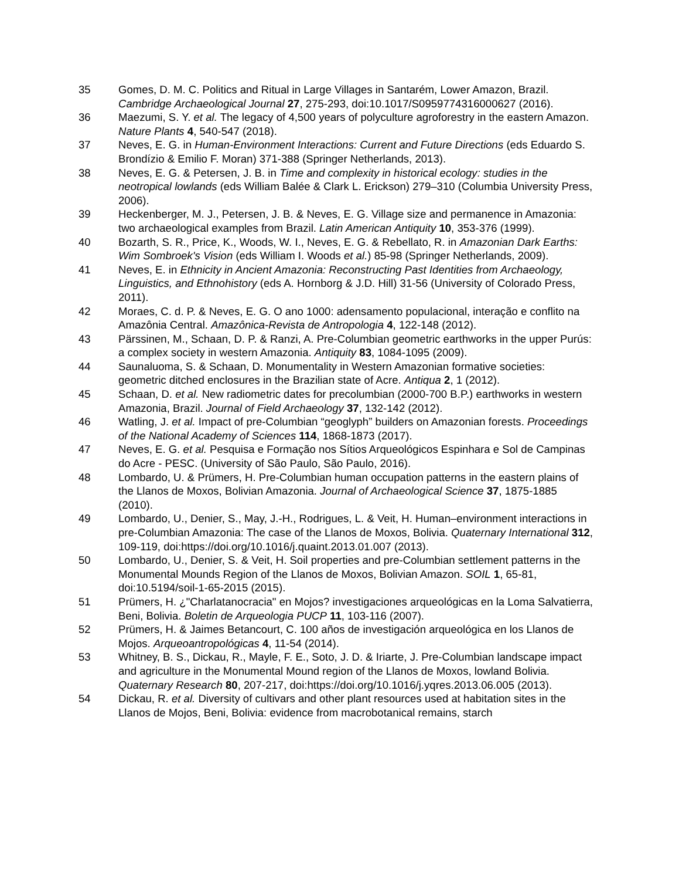35 Gomes, D. M. C. Politics and Ritual in Large Villages in Santarém, Lower Amazon, Brazil. Cambridge Archaeological Journal 27, 275-293, doi:10.1017/S0959774316000627 (2016).
36 Maezumi, S. Y. et al. The legacy of 4,500 years of polyculture agroforestry in the eastern Amazon. Nature Plants 4, 540-547 (2018).
37 Neves, E. G. in Human-Environment Interactions: Current and Future Directions (eds Eduardo S. Brondízio & Emilio F. Moran) 371-388 (Springer Netherlands, 2013).
38 Neves, E. G. & Petersen, J. B. in Time and complexity in historical ecology: studies in the neotropical lowlands (eds William Balée & Clark L. Erickson) 279–310 (Columbia University Press, 2006).
39 Heckenberger, M. J., Petersen, J. B. & Neves, E. G. Village size and permanence in Amazonia: two archaeological examples from Brazil. Latin American Antiquity 10, 353-376 (1999).
40 Bozarth, S. R., Price, K., Woods, W. I., Neves, E. G. & Rebellato, R. in Amazonian Dark Earths: Wim Sombroek's Vision (eds William I. Woods et al.) 85-98 (Springer Netherlands, 2009).
41 Neves, E. in Ethnicity in Ancient Amazonia: Reconstructing Past Identities from Archaeology, Linguistics, and Ethnohistory (eds A. Hornborg & J.D. Hill) 31-56 (University of Colorado Press, 2011).
42 Moraes, C. d. P. & Neves, E. G. O ano 1000: adensamento populacional, interação e conflito na Amazônia Central. Amazônica-Revista de Antropologia 4, 122-148 (2012).
43 Pärssinen, M., Schaan, D. P. & Ranzi, A. Pre-Columbian geometric earthworks in the upper Purús: a complex society in western Amazonia. Antiquity 83, 1084-1095 (2009).
44 Saunaluoma, S. & Schaan, D. Monumentality in Western Amazonian formative societies: geometric ditched enclosures in the Brazilian state of Acre. Antiqua 2, 1 (2012).
45 Schaan, D. et al. New radiometric dates for precolumbian (2000-700 B.P.) earthworks in western Amazonia, Brazil. Journal of Field Archaeology 37, 132-142 (2012).
46 Watling, J. et al. Impact of pre-Columbian “geoglyph” builders on Amazonian forests. Proceedings of the National Academy of Sciences 114, 1868-1873 (2017).
47 Neves, E. G. et al. Pesquisa e Formação nos Sítios Arqueológicos Espinhara e Sol de Campinas do Acre - PESC. (University of São Paulo, São Paulo, 2016).
48 Lombardo, U. & Prümers, H. Pre-Columbian human occupation patterns in the eastern plains of the Llanos de Moxos, Bolivian Amazonia. Journal of Archaeological Science 37, 1875-1885 (2010).
49 Lombardo, U., Denier, S., May, J.-H., Rodrigues, L. & Veit, H. Human–environment interactions in pre-Columbian Amazonia: The case of the Llanos de Moxos, Bolivia. Quaternary International 312, 109-119, doi:https://doi.org/10.1016/j.quaint.2013.01.007 (2013).
50 Lombardo, U., Denier, S. & Veit, H. Soil properties and pre-Columbian settlement patterns in the Monumental Mounds Region of the Llanos de Moxos, Bolivian Amazon. SOIL 1, 65-81, doi:10.5194/soil-1-65-2015 (2015).
51 Prümers, H. ¿"Charlatanocracia" en Mojos? investigaciones arqueológicas en la Loma Salvatierra, Beni, Bolivia. Boletin de Arqueologia PUCP 11, 103-116 (2007).
52 Prümers, H. & Jaimes Betancourt, C. 100 años de investigación arqueológica en los Llanos de Mojos. Arqueoantropológicas 4, 11-54 (2014).
53 Whitney, B. S., Dickau, R., Mayle, F. E., Soto, J. D. & Iriarte, J. Pre-Columbian landscape impact and agriculture in the Monumental Mound region of the Llanos de Moxos, lowland Bolivia. Quaternary Research 80, 207-217, doi:https://doi.org/10.1016/j.yqres.2013.06.005 (2013).
54 Dickau, R. et al. Diversity of cultivars and other plant resources used at habitation sites in the Llanos de Mojos, Beni, Bolivia: evidence from macrobotanical remains, starch